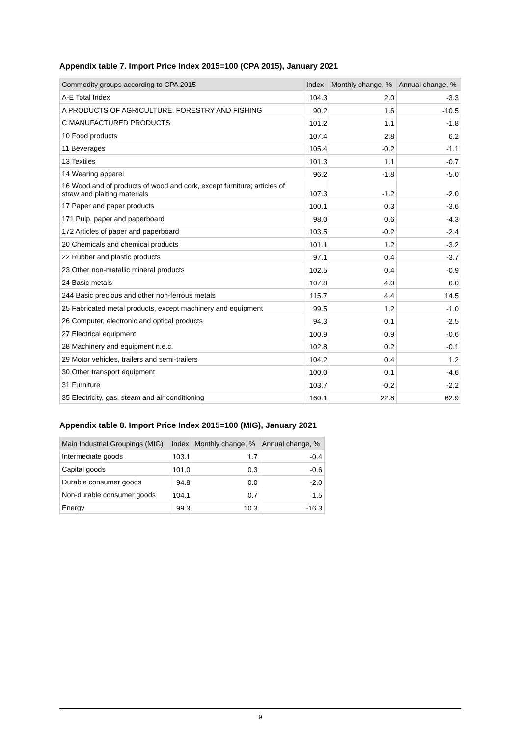Appendix table 7. Import Price Index 2015=100 (CPA 2015), January 2021
| Commodity groups according to CPA 2015 | Index | Monthly change, % | Annual change, % |
| --- | --- | --- | --- |
| A-E Total Index | 104.3 | 2.0 | -3.3 |
| A PRODUCTS OF AGRICULTURE, FORESTRY AND FISHING | 90.2 | 1.6 | -10.5 |
| C MANUFACTURED PRODUCTS | 101.2 | 1.1 | -1.8 |
| 10 Food products | 107.4 | 2.8 | 6.2 |
| 11 Beverages | 105.4 | -0.2 | -1.1 |
| 13 Textiles | 101.3 | 1.1 | -0.7 |
| 14 Wearing apparel | 96.2 | -1.8 | -5.0 |
| 16 Wood and of products of wood and cork, except furniture; articles of straw and plaiting materials | 107.3 | -1.2 | -2.0 |
| 17 Paper and paper products | 100.1 | 0.3 | -3.6 |
| 171 Pulp, paper and paperboard | 98.0 | 0.6 | -4.3 |
| 172 Articles of paper and paperboard | 103.5 | -0.2 | -2.4 |
| 20 Chemicals and chemical products | 101.1 | 1.2 | -3.2 |
| 22 Rubber and plastic products | 97.1 | 0.4 | -3.7 |
| 23 Other non-metallic mineral products | 102.5 | 0.4 | -0.9 |
| 24 Basic metals | 107.8 | 4.0 | 6.0 |
| 244 Basic precious and other non-ferrous metals | 115.7 | 4.4 | 14.5 |
| 25 Fabricated metal products, except machinery and equipment | 99.5 | 1.2 | -1.0 |
| 26 Computer, electronic and optical products | 94.3 | 0.1 | -2.5 |
| 27 Electrical equipment | 100.9 | 0.9 | -0.6 |
| 28 Machinery and equipment n.e.c. | 102.8 | 0.2 | -0.1 |
| 29 Motor vehicles, trailers and semi-trailers | 104.2 | 0.4 | 1.2 |
| 30 Other transport equipment | 100.0 | 0.1 | -4.6 |
| 31 Furniture | 103.7 | -0.2 | -2.2 |
| 35 Electricity, gas, steam and air conditioning | 160.1 | 22.8 | 62.9 |
Appendix table 8. Import Price Index 2015=100 (MIG), January 2021
| Main Industrial Groupings (MIG) | Index | Monthly change, % | Annual change, % |
| --- | --- | --- | --- |
| Intermediate goods | 103.1 | 1.7 | -0.4 |
| Capital goods | 101.0 | 0.3 | -0.6 |
| Durable consumer goods | 94.8 | 0.0 | -2.0 |
| Non-durable consumer goods | 104.1 | 0.7 | 1.5 |
| Energy | 99.3 | 10.3 | -16.3 |
9